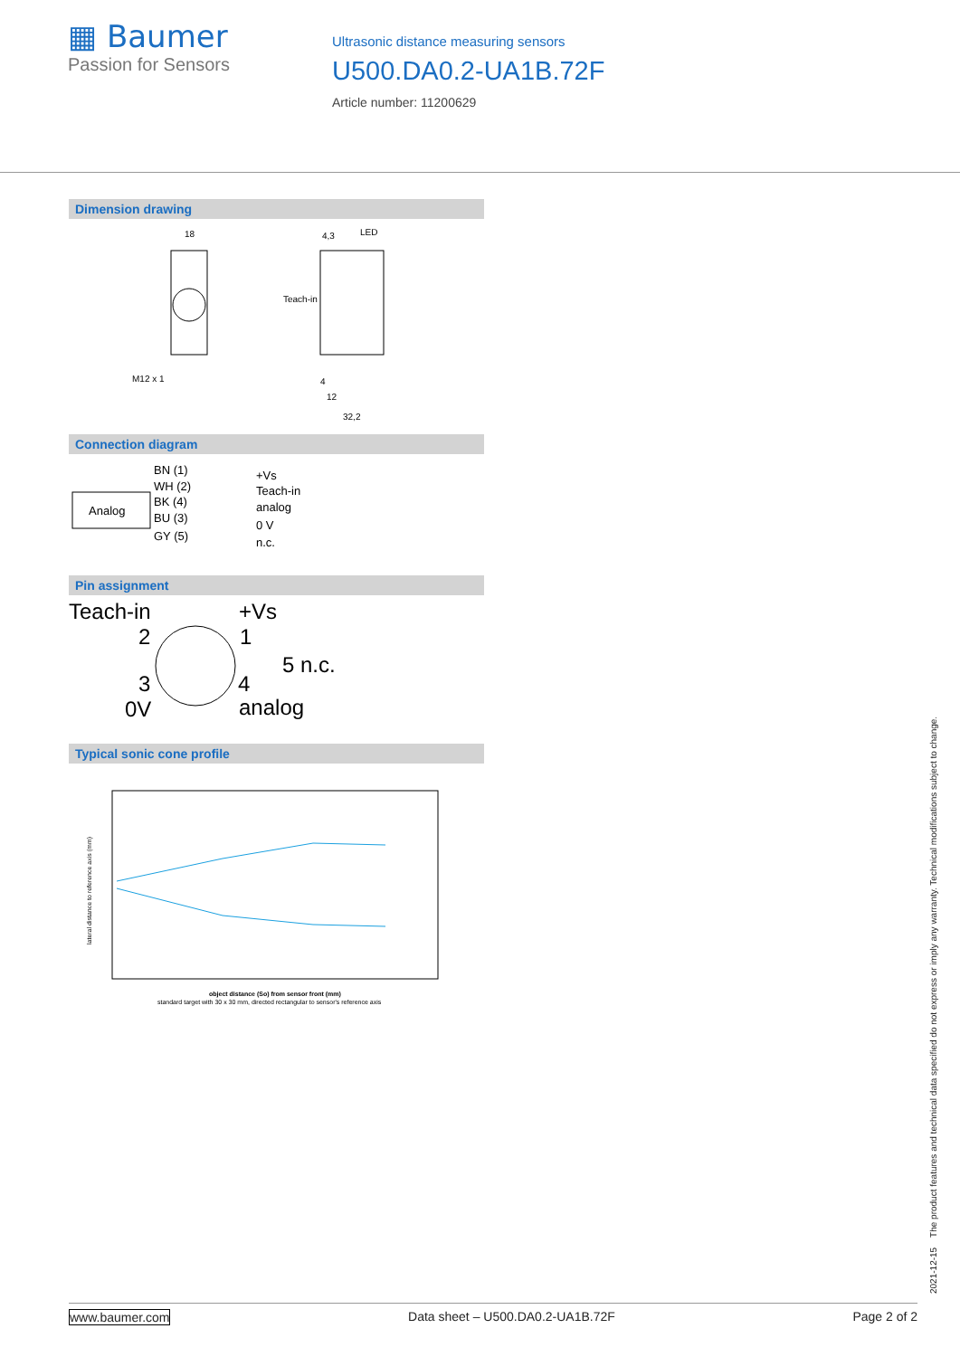▦ Baumer
Passion for Sensors
Ultrasonic distance measuring sensors
U500.DA0.2-UA1B.72F
Article number: 11200629
Dimension drawing
18
4,3
LED
Teach-in
M12 x 1
32,2
12
4
Connection diagram
Analog
BN (1)
WH (2)
BK (4)
BU (3)
GY (5)
+Vs
Teach-in
analog
0 V
n.c.
Pin assignment
Teach-in
+Vs
2
1
5 n.c.
3
4
0V
analog
Typical sonic cone profile
object distance (So) from sensor front (mm)
standard target with 30 x 30 mm, directed rectangular to sensor's reference axis
lateral distance to reference axis (mm)
2021-12-15 The product features and technical data specified do not express or imply any warranty. Technical modifications subject to change.
www.baumer.com Data sheet – U500.DA0.2-UA1B.72F Page 2 of 2